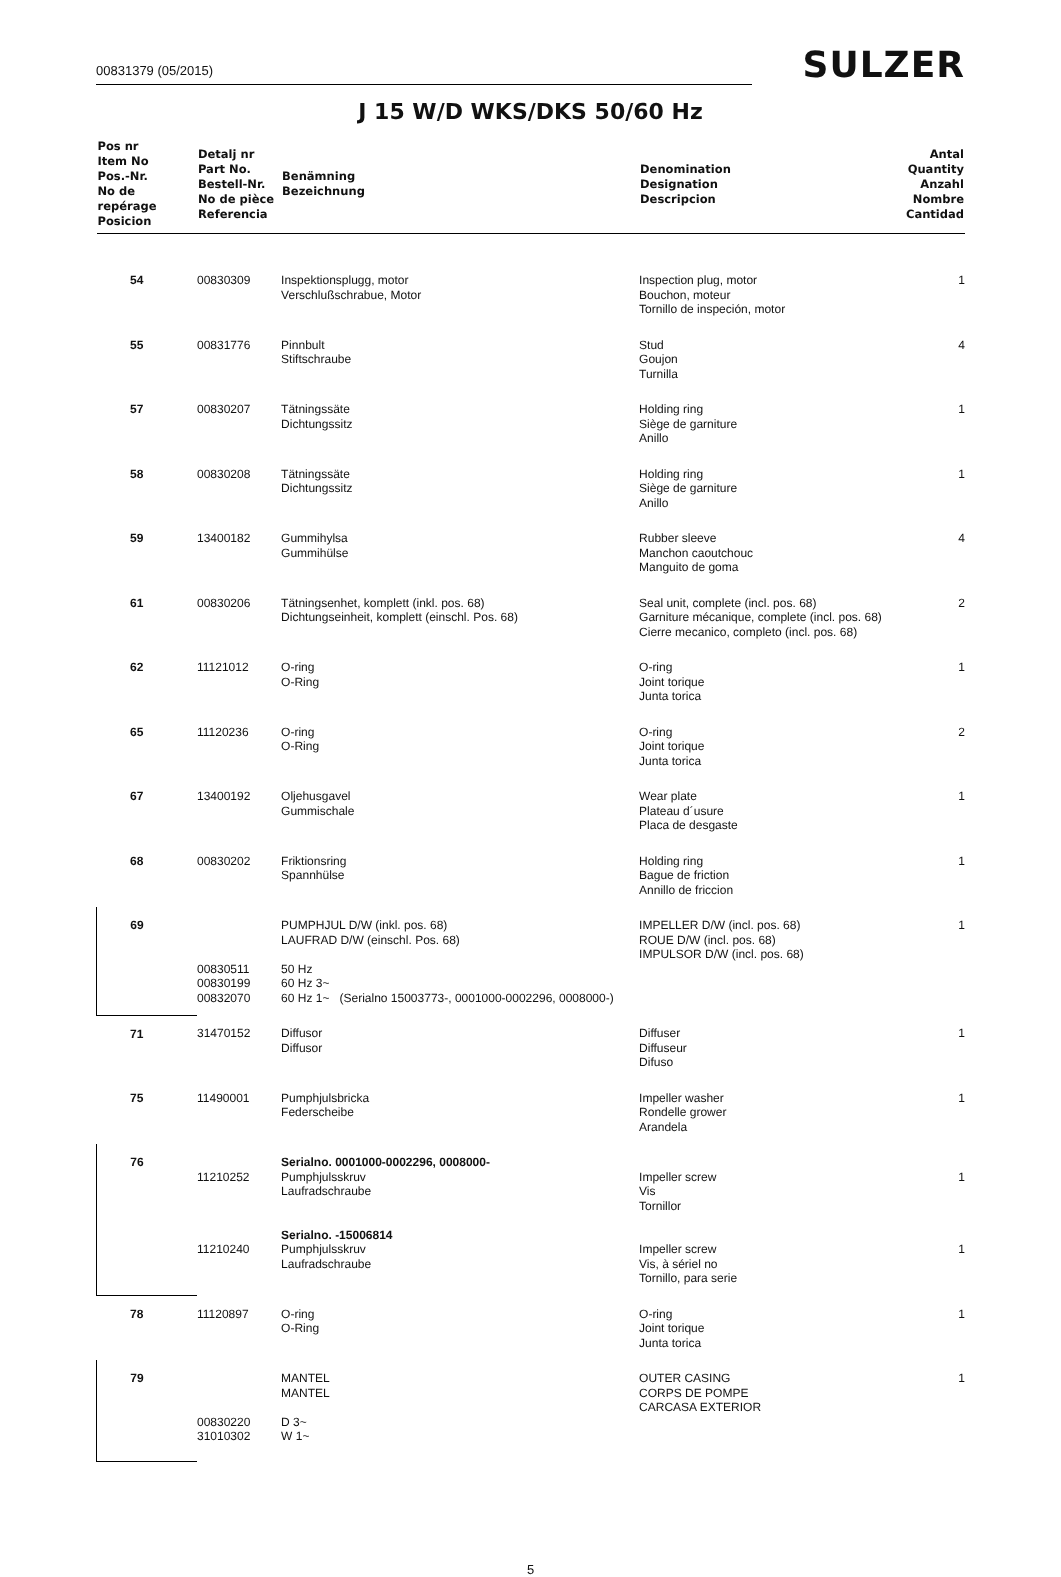00831379 (05/2015)
SULZER
J 15 W/D WKS/DKS 50/60 Hz
| Pos nr Item No Pos.-Nr. No de repérage Posicion | Detalj nr Part No. Bestell-Nr. No de pièce Referencia | Benämning Bezeichnung | Denomination Designation Descripcion | Antal Quantity Anzahl Nombre Cantidad |
| --- | --- | --- | --- | --- |
| 54 | 00830309 | Inspektionsplugg, motor Verschlußschrabue, Motor | Inspection plug, motor Bouchon, moteur Tornillo de inspeción, motor | 1 |
| 55 | 00831776 | Pinnbult Stiftschraube | Stud Goujon Turnilla | 4 |
| 57 | 00830207 | Tätningssäte Dichtungssitz | Holding ring Siège de garniture Anillo | 1 |
| 58 | 00830208 | Tätningssäte Dichtungssitz | Holding ring Siège de garniture Anillo | 1 |
| 59 | 13400182 | Gummihylsa Gummihülse | Rubber sleeve Manchon caoutchouc Manguito de goma | 4 |
| 61 | 00830206 | Tätningsenhet, komplett (inkl. pos. 68) Dichtungseinheit, komplett (einschl. Pos. 68) | Seal unit, complete (incl. pos. 68) Garniture mécanique, complete (incl. pos. 68) Cierre mecanico, completo (incl. pos. 68) | 2 |
| 62 | 11121012 | O-ring O-Ring | O-ring Joint torique Junta torica | 1 |
| 65 | 11120236 | O-ring O-Ring | O-ring Joint torique Junta torica | 2 |
| 67 | 13400192 | Oljehusgavel Gummischale | Wear plate Plateau d´usure Placa de desgaste | 1 |
| 68 | 00830202 | Friktionsring Spannhülse | Holding ring Bague de friction Annillo de friccion | 1 |
| 69 | 00830511 00830199 00832070 | PUMPHJUL D/W (inkl. pos. 68) LAUFRAD D/W (einschl. Pos. 68) 50 Hz 60 Hz 3~ 60 Hz 1~ (Serialno 15003773-, 0001000-0002296, 0008000-) | IMPELLER D/W (incl. pos. 68) ROUE D/W (incl. pos. 68) IMPULSOR D/W (incl. pos. 68) | 1 |
| 71 | 31470152 | Diffusor Diffusor | Diffuser Diffuseur Difuso | 1 |
| 75 | 11490001 | Pumphjulsbricka Federscheibe | Impeller washer Rondelle grower Arandela | 1 |
| 76 | 11210252 11210240 | Serialno. 0001000-0002296, 0008000- Pumphjulsskruv Laufradschraube Serialno. -15006814 Pumphjulsskruv Laufradschraube | Impeller screw Vis Tornillor Impeller screw Vis, à sériel no Tornillo, para serie | 1 1 |
| 78 | 11120897 | O-ring O-Ring | O-ring Joint torique Junta torica | 1 |
| 79 | 00830220 31010302 | MANTEL MANTEL D 3~ W 1~ | OUTER CASING CORPS DE POMPE CARCASA EXTERIOR | 1 |
5